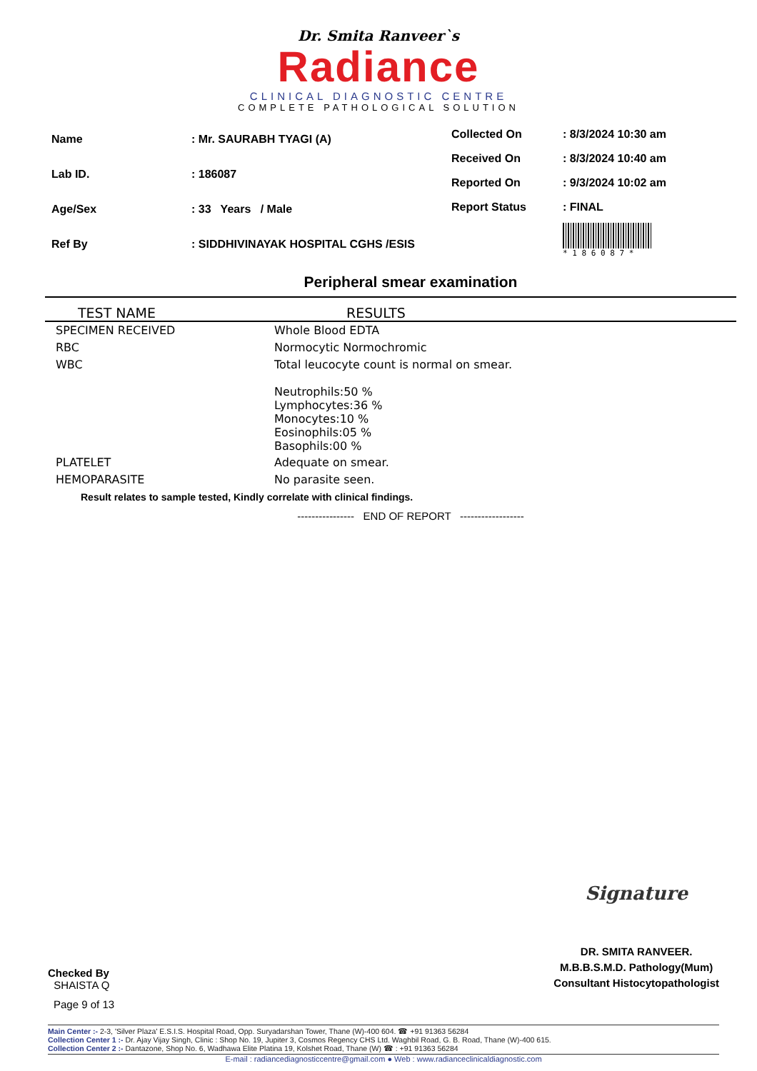Dr. Smita Ranveer`s
Radiance
CLINICAL DIAGNOSTIC CENTRE
COMPLETE PATHOLOGICAL SOLUTION
| Name | : Mr. SAURABH TYAGI (A) |
| Lab ID. | : 186087 |
| Age/Sex | : 33 Years / Male |
| Ref By | : SIDDHIVINAYAK HOSPITAL CGHS /ESIS |
| Collected On | : 8/3/2024 10:30 am |
| Received On | : 8/3/2024 10:40 am |
| Reported On | : 9/3/2024 10:02 am |
| Report Status | : FINAL |
| | * 1 8 6 0 8 7 * |
Peripheral smear examination
| TEST NAME | RESULTS |
| --- | --- |
| SPECIMEN RECEIVED | Whole Blood EDTA |
| RBC | Normocytic Normochromic |
| WBC | Total leucocyte count is normal on smear. Neutrophils:50 % Lymphocytes:36 % Monocytes:10 % Eosinophils:05 % Basophils:00 % |
| PLATELET | Adequate on smear. |
| HEMOPARASITE | No parasite seen. |
Result relates to sample tested, Kindly correlate with clinical findings.
---------------- END OF REPORT ------------------
Checked By
SHAISTA Q
Signature
DR. SMITA RANVEER.
M.B.B.S.M.D. Pathology(Mum)
Consultant Histocytopathologist
Page 9 of 13
Main Center :- 2-3, 'Silver Plaza' E.S.I.S. Hospital Road, Opp. Suryadarshan Tower, Thane (W)-400 604. ☎ +91 91363 56284
Collection Center 1 :- Dr. Ajay Vijay Singh, Clinic : Shop No. 19, Jupiter 3, Cosmos Regency CHS Ltd. Waghbil Road, G. B. Road, Thane (W)-400 615.
Collection Center 2 :- Dantazone, Shop No. 6, Wadhawa Elite Platina 19, Kolshet Road, Thane (W) ☎ : +91 91363 56284
E-mail : radiancediagnosticcentre@gmail.com ● Web : www.radianceclinicaldiagnostic.com